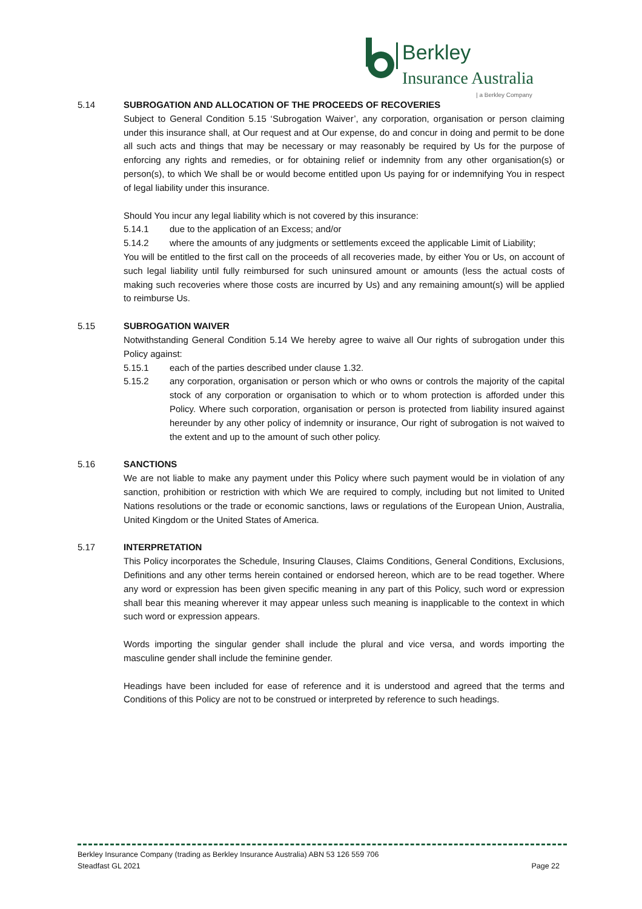Berkley
Insurance Australia
| a Berkley Company
5.14 SUBROGATION AND ALLOCATION OF THE PROCEEDS OF RECOVERIES
Subject to General Condition 5.15 ‘Subrogation Waiver’, any corporation, organisation or person claiming under this insurance shall, at Our request and at Our expense, do and concur in doing and permit to be done all such acts and things that may be necessary or may reasonably be required by Us for the purpose of enforcing any rights and remedies, or for obtaining relief or indemnity from any other organisation(s) or person(s), to which We shall be or would become entitled upon Us paying for or indemnifying You in respect of legal liability under this insurance.
Should You incur any legal liability which is not covered by this insurance:
5.14.1 due to the application of an Excess; and/or
5.14.2 where the amounts of any judgments or settlements exceed the applicable Limit of Liability;
You will be entitled to the first call on the proceeds of all recoveries made, by either You or Us, on account of such legal liability until fully reimbursed for such uninsured amount or amounts (less the actual costs of making such recoveries where those costs are incurred by Us) and any remaining amount(s) will be applied to reimburse Us.
5.15 SUBROGATION WAIVER
Notwithstanding General Condition 5.14 We hereby agree to waive all Our rights of subrogation under this Policy against:
5.15.1 each of the parties described under clause 1.32.
5.15.2 any corporation, organisation or person which or who owns or controls the majority of the capital stock of any corporation or organisation to which or to whom protection is afforded under this Policy. Where such corporation, organisation or person is protected from liability insured against hereunder by any other policy of indemnity or insurance, Our right of subrogation is not waived to the extent and up to the amount of such other policy.
5.16 SANCTIONS
We are not liable to make any payment under this Policy where such payment would be in violation of any sanction, prohibition or restriction with which We are required to comply, including but not limited to United Nations resolutions or the trade or economic sanctions, laws or regulations of the European Union, Australia, United Kingdom or the United States of America.
5.17 INTERPRETATION
This Policy incorporates the Schedule, Insuring Clauses, Claims Conditions, General Conditions, Exclusions, Definitions and any other terms herein contained or endorsed hereon, which are to be read together. Where any word or expression has been given specific meaning in any part of this Policy, such word or expression shall bear this meaning wherever it may appear unless such meaning is inapplicable to the context in which such word or expression appears.
Words importing the singular gender shall include the plural and vice versa, and words importing the masculine gender shall include the feminine gender.
Headings have been included for ease of reference and it is understood and agreed that the terms and Conditions of this Policy are not to be construed or interpreted by reference to such headings.
Berkley Insurance Company (trading as Berkley Insurance Australia) ABN 53 126 559 706
Steadfast GL 2021 Page 22